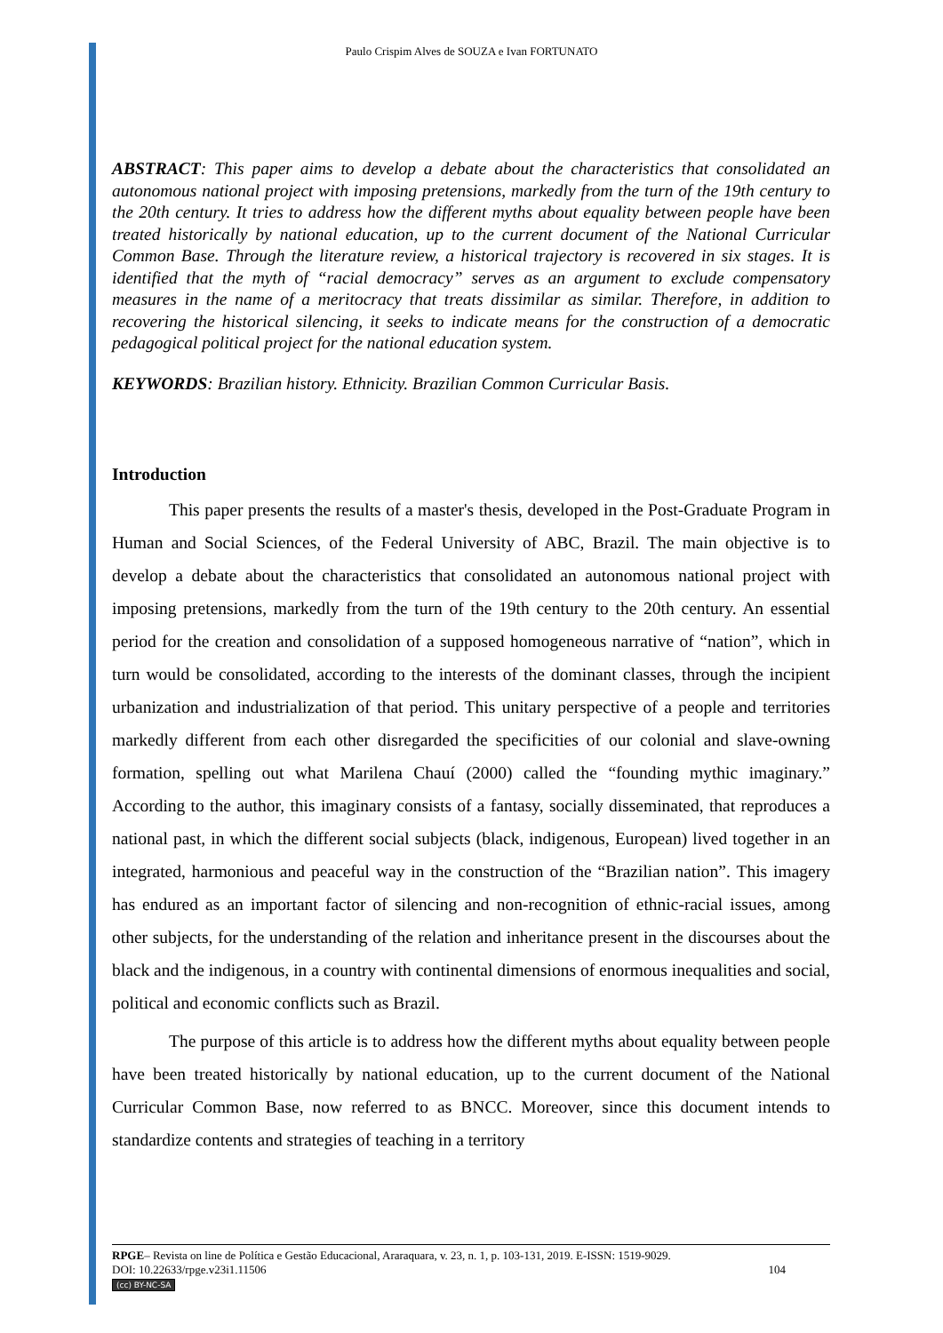Paulo Crispim Alves de SOUZA e Ivan FORTUNATO
ABSTRACT: This paper aims to develop a debate about the characteristics that consolidated an autonomous national project with imposing pretensions, markedly from the turn of the 19th century to the 20th century. It tries to address how the different myths about equality between people have been treated historically by national education, up to the current document of the National Curricular Common Base. Through the literature review, a historical trajectory is recovered in six stages. It is identified that the myth of “racial democracy” serves as an argument to exclude compensatory measures in the name of a meritocracy that treats dissimilar as similar. Therefore, in addition to recovering the historical silencing, it seeks to indicate means for the construction of a democratic pedagogical political project for the national education system.
KEYWORDS: Brazilian history. Ethnicity. Brazilian Common Curricular Basis.
Introduction
This paper presents the results of a master's thesis, developed in the Post-Graduate Program in Human and Social Sciences, of the Federal University of ABC, Brazil. The main objective is to develop a debate about the characteristics that consolidated an autonomous national project with imposing pretensions, markedly from the turn of the 19th century to the 20th century. An essential period for the creation and consolidation of a supposed homogeneous narrative of “nation”, which in turn would be consolidated, according to the interests of the dominant classes, through the incipient urbanization and industrialization of that period. This unitary perspective of a people and territories markedly different from each other disregarded the specificities of our colonial and slave-owning formation, spelling out what Marilena Chauí (2000) called the “founding mythic imaginary.” According to the author, this imaginary consists of a fantasy, socially disseminated, that reproduces a national past, in which the different social subjects (black, indigenous, European) lived together in an integrated, harmonious and peaceful way in the construction of the “Brazilian nation”. This imagery has endured as an important factor of silencing and non-recognition of ethnic-racial issues, among other subjects, for the understanding of the relation and inheritance present in the discourses about the black and the indigenous, in a country with continental dimensions of enormous inequalities and social, political and economic conflicts such as Brazil.
The purpose of this article is to address how the different myths about equality between people have been treated historically by national education, up to the current document of the National Curricular Common Base, now referred to as BNCC. Moreover, since this document intends to standardize contents and strategies of teaching in a territory
RPGE– Revista on line de Política e Gestão Educacional, Araraquara, v. 23, n. 1, p. 103-131, 2019. E-ISSN: 1519-9029.
DOI: 10.22633/rpge.v23i1.11506 104
(cc) BY-NC-SA